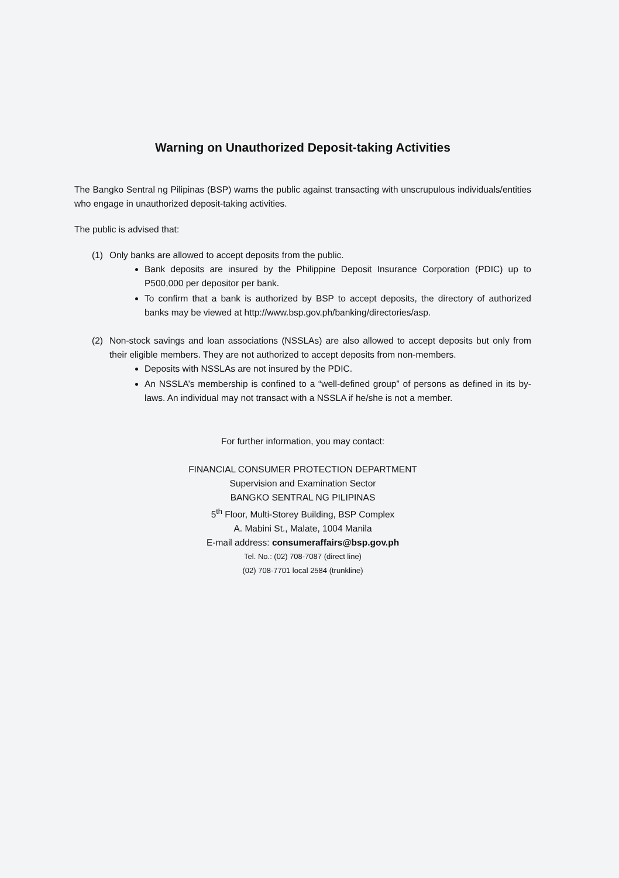Warning on Unauthorized Deposit-taking Activities
The Bangko Sentral ng Pilipinas (BSP) warns the public against transacting with unscrupulous individuals/entities who engage in unauthorized deposit-taking activities.
The public is advised that:
(1) Only banks are allowed to accept deposits from the public.
Bank deposits are insured by the Philippine Deposit Insurance Corporation (PDIC) up to P500,000 per depositor per bank.
To confirm that a bank is authorized by BSP to accept deposits, the directory of authorized banks may be viewed at http://www.bsp.gov.ph/banking/directories/asp.
(2) Non-stock savings and loan associations (NSSLAs) are also allowed to accept deposits but only from their eligible members. They are not authorized to accept deposits from non-members.
Deposits with NSSLAs are not insured by the PDIC.
An NSSLA’s membership is confined to a “well-defined group” of persons as defined in its by-laws. An individual may not transact with a NSSLA if he/she is not a member.
For further information, you may contact:
FINANCIAL CONSUMER PROTECTION DEPARTMENT
Supervision and Examination Sector
BANGKO SENTRAL NG PILIPINAS
5<sup>th</sup> Floor, Multi-Storey Building, BSP Complex
A. Mabini St., Malate, 1004 Manila
E-mail address: consumeraffairs@bsp.gov.ph
Tel. No.: (02) 708-7087 (direct line)
(02) 708-7701 local 2584 (trunkline)